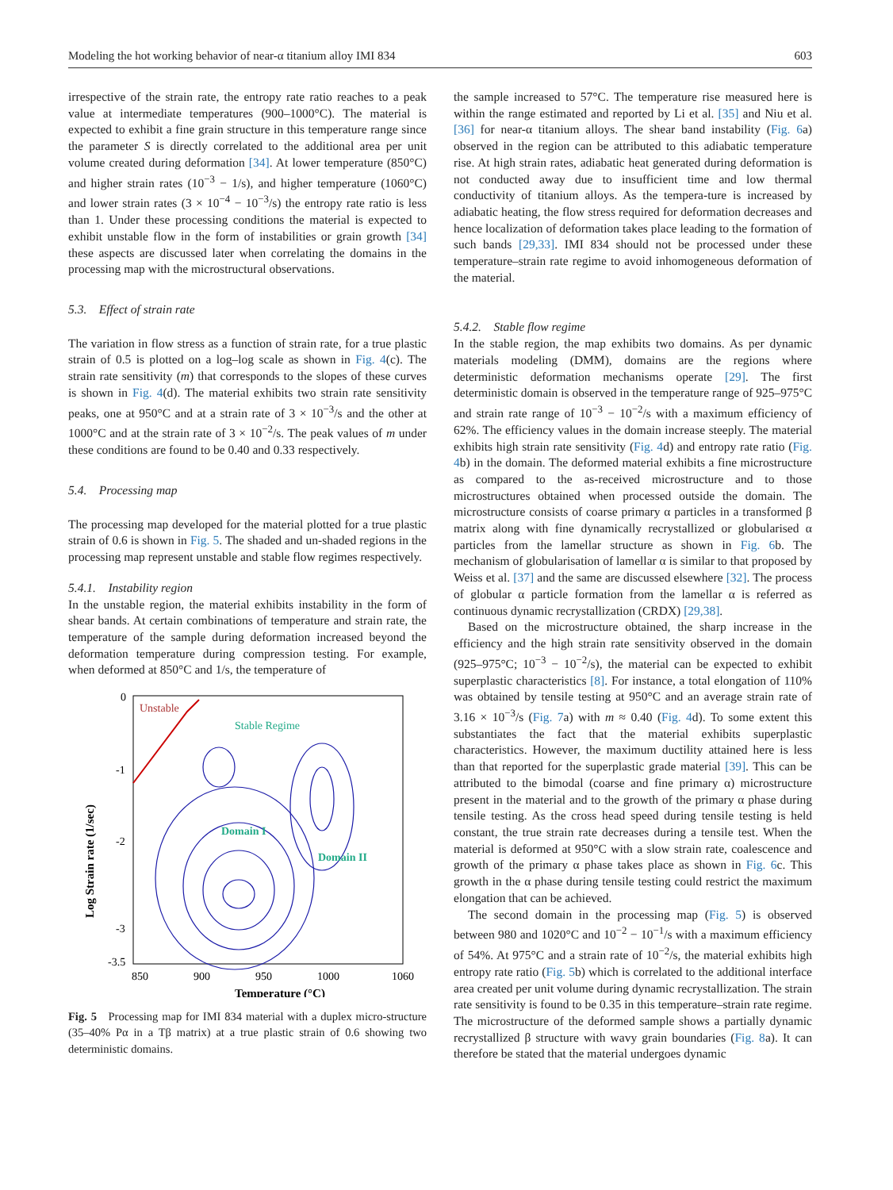Modeling the hot working behavior of near-α titanium alloy IMI 834 603
irrespective of the strain rate, the entropy rate ratio reaches to a peak value at intermediate temperatures (900–1000°C). The material is expected to exhibit a fine grain structure in this temperature range since the parameter S is directly correlated to the additional area per unit volume created during deformation [34]. At lower temperature (850°C) and higher strain rates (10<sup>−3</sup> − 1/s), and higher temperature (1060°C) and lower strain rates (3 × 10<sup>−4</sup> − 10<sup>−3</sup>/s) the entropy rate ratio is less than 1. Under these processing conditions the material is expected to exhibit unstable flow in the form of instabilities or grain growth [34] these aspects are discussed later when correlating the domains in the processing map with the microstructural observations.
5.3. Effect of strain rate
The variation in flow stress as a function of strain rate, for a true plastic strain of 0.5 is plotted on a log–log scale as shown in Fig. 4(c). The strain rate sensitivity (m) that corresponds to the slopes of these curves is shown in Fig. 4(d). The material exhibits two strain rate sensitivity peaks, one at 950°C and at a strain rate of 3 × 10<sup>−3</sup>/s and the other at 1000°C and at the strain rate of 3 × 10<sup>−2</sup>/s. The peak values of m under these conditions are found to be 0.40 and 0.33 respectively.
5.4. Processing map
The processing map developed for the material plotted for a true plastic strain of 0.6 is shown in Fig. 5. The shaded and un-shaded regions in the processing map represent unstable and stable flow regimes respectively.
5.4.1. Instability region
In the unstable region, the material exhibits instability in the form of shear bands. At certain combinations of temperature and strain rate, the temperature of the sample during deformation increased beyond the deformation temperature during compression testing. For example, when deformed at 850°C and 1/s, the temperature of
Unstable
Stable Regime
Domain I
Domain II
0
-1
-2
-3
-3.5
850
900
950
1000
1060
Temperature (°C)
Log Strain rate (1/sec)
Fig. 5 Processing map for IMI 834 material with a duplex micro-structure (35–40% Pα in a Tβ matrix) at a true plastic strain of 0.6 showing two deterministic domains.
the sample increased to 57°C. The temperature rise measured here is within the range estimated and reported by Li et al. [35] and Niu et al. [36] for near-α titanium alloys. The shear band instability (Fig. 6a) observed in the region can be attributed to this adiabatic temperature rise. At high strain rates, adiabatic heat generated during deformation is not conducted away due to insufficient time and low thermal conductivity of titanium alloys. As the tempera-ture is increased by adiabatic heating, the flow stress required for deformation decreases and hence localization of deformation takes place leading to the formation of such bands [29,33]. IMI 834 should not be processed under these temperature–strain rate regime to avoid inhomogeneous deformation of the material.
5.4.2. Stable flow regime
In the stable region, the map exhibits two domains. As per dynamic materials modeling (DMM), domains are the regions where deterministic deformation mechanisms operate [29]. The first deterministic domain is observed in the temperature range of 925–975°C and strain rate range of 10<sup>−3</sup> − 10<sup>−2</sup>/s with a maximum efficiency of 62%. The efficiency values in the domain increase steeply. The material exhibits high strain rate sensitivity (Fig. 4d) and entropy rate ratio (Fig. 4b) in the domain. The deformed material exhibits a fine microstructure as compared to the as-received microstructure and to those microstructures obtained when processed outside the domain. The microstructure consists of coarse primary α particles in a transformed β matrix along with fine dynamically recrystallized or globularised α particles from the lamellar structure as shown in Fig. 6b. The mechanism of globularisation of lamellar α is similar to that proposed by Weiss et al. [37] and the same are discussed elsewhere [32]. The process of globular α particle formation from the lamellar α is referred as continuous dynamic recrystallization (CRDX) [29,38].
Based on the microstructure obtained, the sharp increase in the efficiency and the high strain rate sensitivity observed in the domain (925–975°C; 10<sup>−3</sup> − 10<sup>−2</sup>/s), the material can be expected to exhibit superplastic characteristics [8]. For instance, a total elongation of 110% was obtained by tensile testing at 950°C and an average strain rate of 3.16 × 10<sup>−3</sup>/s (Fig. 7a) with m ≈ 0.40 (Fig. 4d). To some extent this substantiates the fact that the material exhibits superplastic characteristics. However, the maximum ductility attained here is less than that reported for the superplastic grade material [39]. This can be attributed to the bimodal (coarse and fine primary α) microstructure present in the material and to the growth of the primary α phase during tensile testing. As the cross head speed during tensile testing is held constant, the true strain rate decreases during a tensile test. When the material is deformed at 950°C with a slow strain rate, coalescence and growth of the primary α phase takes place as shown in Fig. 6c. This growth in the α phase during tensile testing could restrict the maximum elongation that can be achieved.
The second domain in the processing map (Fig. 5) is observed between 980 and 1020°C and 10<sup>−2</sup> − 10<sup>−1</sup>/s with a maximum efficiency of 54%. At 975°C and a strain rate of 10<sup>−2</sup>/s, the material exhibits high entropy rate ratio (Fig. 5b) which is correlated to the additional interface area created per unit volume during dynamic recrystallization. The strain rate sensitivity is found to be 0.35 in this temperature–strain rate regime. The microstructure of the deformed sample shows a partially dynamic recrystallized β structure with wavy grain boundaries (Fig. 8a). It can therefore be stated that the material undergoes dynamic